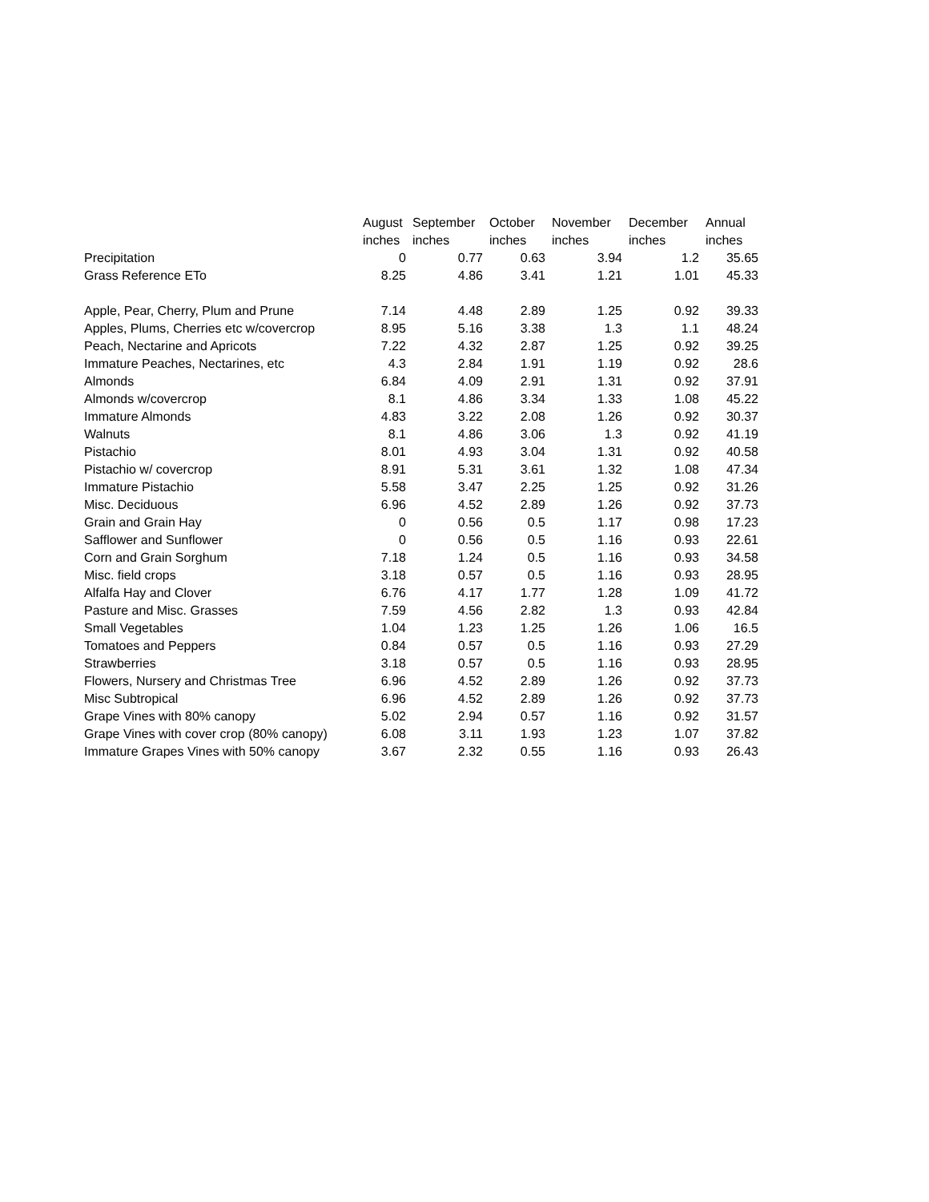| | August | September | October | November | December | Annual |
| --- | --- | --- | --- | --- | --- | --- |
| | inches | inches | inches | inches | inches | inches |
| Precipitation | 0 | 0.77 | 0.63 | 3.94 | 1.2 | 35.65 |
| Grass Reference ETo | 8.25 | 4.86 | 3.41 | 1.21 | 1.01 | 45.33 |
| Apple, Pear, Cherry, Plum and Prune | 7.14 | 4.48 | 2.89 | 1.25 | 0.92 | 39.33 |
| Apples, Plums, Cherries etc w/covercrop | 8.95 | 5.16 | 3.38 | 1.3 | 1.1 | 48.24 |
| Peach, Nectarine and Apricots | 7.22 | 4.32 | 2.87 | 1.25 | 0.92 | 39.25 |
| Immature Peaches, Nectarines, etc | 4.3 | 2.84 | 1.91 | 1.19 | 0.92 | 28.6 |
| Almonds | 6.84 | 4.09 | 2.91 | 1.31 | 0.92 | 37.91 |
| Almonds w/covercrop | 8.1 | 4.86 | 3.34 | 1.33 | 1.08 | 45.22 |
| Immature Almonds | 4.83 | 3.22 | 2.08 | 1.26 | 0.92 | 30.37 |
| Walnuts | 8.1 | 4.86 | 3.06 | 1.3 | 0.92 | 41.19 |
| Pistachio | 8.01 | 4.93 | 3.04 | 1.31 | 0.92 | 40.58 |
| Pistachio w/ covercrop | 8.91 | 5.31 | 3.61 | 1.32 | 1.08 | 47.34 |
| Immature Pistachio | 5.58 | 3.47 | 2.25 | 1.25 | 0.92 | 31.26 |
| Misc. Deciduous | 6.96 | 4.52 | 2.89 | 1.26 | 0.92 | 37.73 |
| Grain and Grain Hay | 0 | 0.56 | 0.5 | 1.17 | 0.98 | 17.23 |
| Safflower and Sunflower | 0 | 0.56 | 0.5 | 1.16 | 0.93 | 22.61 |
| Corn and Grain Sorghum | 7.18 | 1.24 | 0.5 | 1.16 | 0.93 | 34.58 |
| Misc. field crops | 3.18 | 0.57 | 0.5 | 1.16 | 0.93 | 28.95 |
| Alfalfa Hay and Clover | 6.76 | 4.17 | 1.77 | 1.28 | 1.09 | 41.72 |
| Pasture and Misc. Grasses | 7.59 | 4.56 | 2.82 | 1.3 | 0.93 | 42.84 |
| Small Vegetables | 1.04 | 1.23 | 1.25 | 1.26 | 1.06 | 16.5 |
| Tomatoes and Peppers | 0.84 | 0.57 | 0.5 | 1.16 | 0.93 | 27.29 |
| Strawberries | 3.18 | 0.57 | 0.5 | 1.16 | 0.93 | 28.95 |
| Flowers, Nursery and Christmas Tree | 6.96 | 4.52 | 2.89 | 1.26 | 0.92 | 37.73 |
| Misc Subtropical | 6.96 | 4.52 | 2.89 | 1.26 | 0.92 | 37.73 |
| Grape Vines with 80% canopy | 5.02 | 2.94 | 0.57 | 1.16 | 0.92 | 31.57 |
| Grape Vines with cover crop (80% canopy) | 6.08 | 3.11 | 1.93 | 1.23 | 1.07 | 37.82 |
| Immature Grapes Vines with 50% canopy | 3.67 | 2.32 | 0.55 | 1.16 | 0.93 | 26.43 |